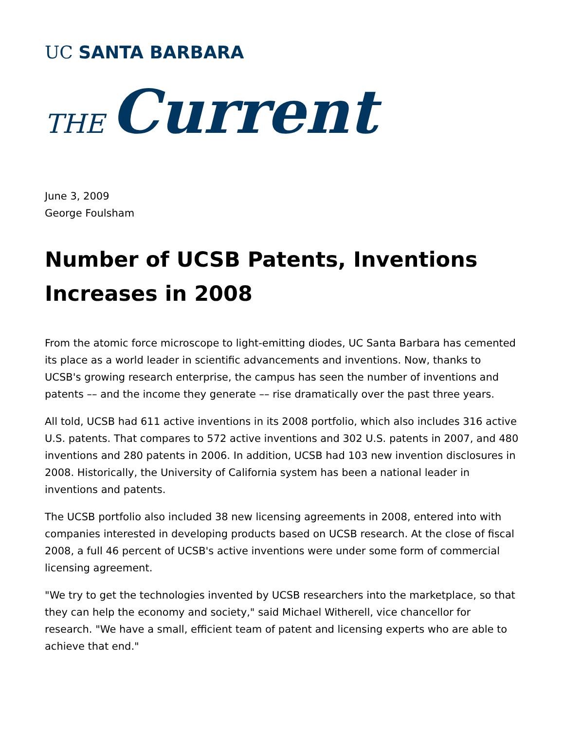UC SANTA BARBARA
THE Current
June 3, 2009
George Foulsham
Number of UCSB Patents, Inventions Increases in 2008
From the atomic force microscope to light-emitting diodes, UC Santa Barbara has cemented its place as a world leader in scientific advancements and inventions. Now, thanks to UCSB's growing research enterprise, the campus has seen the number of inventions and patents –– and the income they generate –– rise dramatically over the past three years.
All told, UCSB had 611 active inventions in its 2008 portfolio, which also includes 316 active U.S. patents. That compares to 572 active inventions and 302 U.S. patents in 2007, and 480 inventions and 280 patents in 2006. In addition, UCSB had 103 new invention disclosures in 2008. Historically, the University of California system has been a national leader in inventions and patents.
The UCSB portfolio also included 38 new licensing agreements in 2008, entered into with companies interested in developing products based on UCSB research. At the close of fiscal 2008, a full 46 percent of UCSB's active inventions were under some form of commercial licensing agreement.
"We try to get the technologies invented by UCSB researchers into the marketplace, so that they can help the economy and society," said Michael Witherell, vice chancellor for research. "We have a small, efficient team of patent and licensing experts who are able to achieve that end."